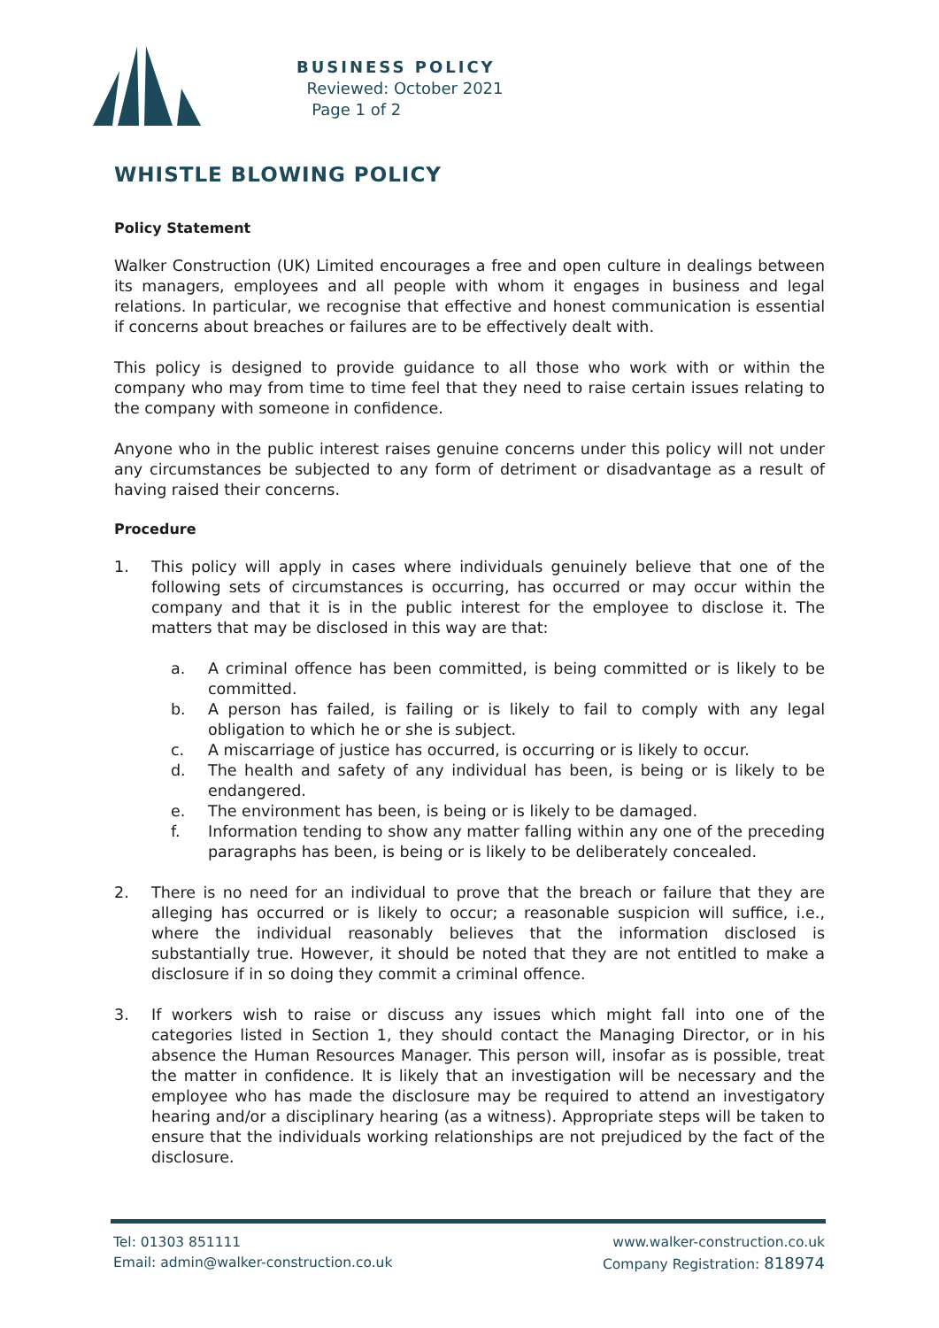BUSINESS POLICY
Reviewed: October 2021
Page 1 of 2
WHISTLE BLOWING POLICY
Policy Statement
Walker Construction (UK) Limited encourages a free and open culture in dealings between its managers, employees and all people with whom it engages in business and legal relations. In particular, we recognise that effective and honest communication is essential if concerns about breaches or failures are to be effectively dealt with.
This policy is designed to provide guidance to all those who work with or within the company who may from time to time feel that they need to raise certain issues relating to the company with someone in confidence.
Anyone who in the public interest raises genuine concerns under this policy will not under any circumstances be subjected to any form of detriment or disadvantage as a result of having raised their concerns.
Procedure
1. This policy will apply in cases where individuals genuinely believe that one of the following sets of circumstances is occurring, has occurred or may occur within the company and that it is in the public interest for the employee to disclose it. The matters that may be disclosed in this way are that:
a. A criminal offence has been committed, is being committed or is likely to be committed.
b. A person has failed, is failing or is likely to fail to comply with any legal obligation to which he or she is subject.
c. A miscarriage of justice has occurred, is occurring or is likely to occur.
d. The health and safety of any individual has been, is being or is likely to be endangered.
e. The environment has been, is being or is likely to be damaged.
f. Information tending to show any matter falling within any one of the preceding paragraphs has been, is being or is likely to be deliberately concealed.
2. There is no need for an individual to prove that the breach or failure that they are alleging has occurred or is likely to occur; a reasonable suspicion will suffice, i.e., where the individual reasonably believes that the information disclosed is substantially true. However, it should be noted that they are not entitled to make a disclosure if in so doing they commit a criminal offence.
3. If workers wish to raise or discuss any issues which might fall into one of the categories listed in Section 1, they should contact the Managing Director, or in his absence the Human Resources Manager. This person will, insofar as is possible, treat the matter in confidence. It is likely that an investigation will be necessary and the employee who has made the disclosure may be required to attend an investigatory hearing and/or a disciplinary hearing (as a witness). Appropriate steps will be taken to ensure that the individuals working relationships are not prejudiced by the fact of the disclosure.
Tel: 01303 851111
Email: admin@walker-construction.co.uk
www.walker-construction.co.uk
Company Registration: 818974